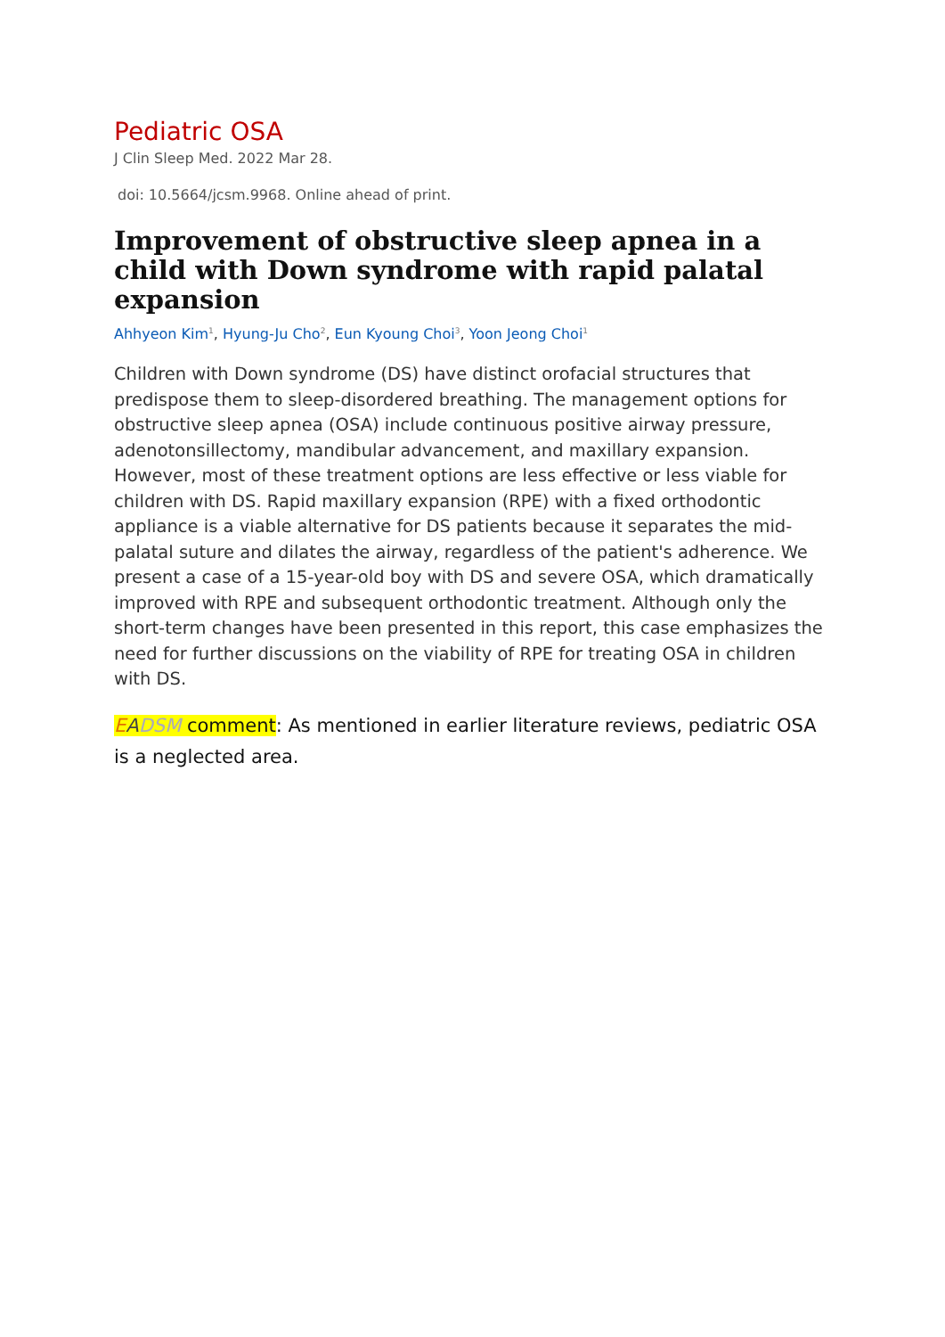Pediatric OSA
J Clin Sleep Med. 2022 Mar 28.
doi: 10.5664/jcsm.9968. Online ahead of print.
Improvement of obstructive sleep apnea in a child with Down syndrome with rapid palatal expansion
Ahhyeon Kim<sup>1</sup>, Hyung-Ju Cho<sup>2</sup>, Eun Kyoung Choi<sup>3</sup>, Yoon Jeong Choi<sup>1</sup>
Children with Down syndrome (DS) have distinct orofacial structures that predispose them to sleep-disordered breathing. The management options for obstructive sleep apnea (OSA) include continuous positive airway pressure, adenotonsillectomy, mandibular advancement, and maxillary expansion. However, most of these treatment options are less effective or less viable for children with DS. Rapid maxillary expansion (RPE) with a fixed orthodontic appliance is a viable alternative for DS patients because it separates the mid-palatal suture and dilates the airway, regardless of the patient's adherence. We present a case of a 15-year-old boy with DS and severe OSA, which dramatically improved with RPE and subsequent orthodontic treatment. Although only the short-term changes have been presented in this report, this case emphasizes the need for further discussions on the viability of RPE for treating OSA in children with DS.
EADSM comment: As mentioned in earlier literature reviews, pediatric OSA is a neglected area.